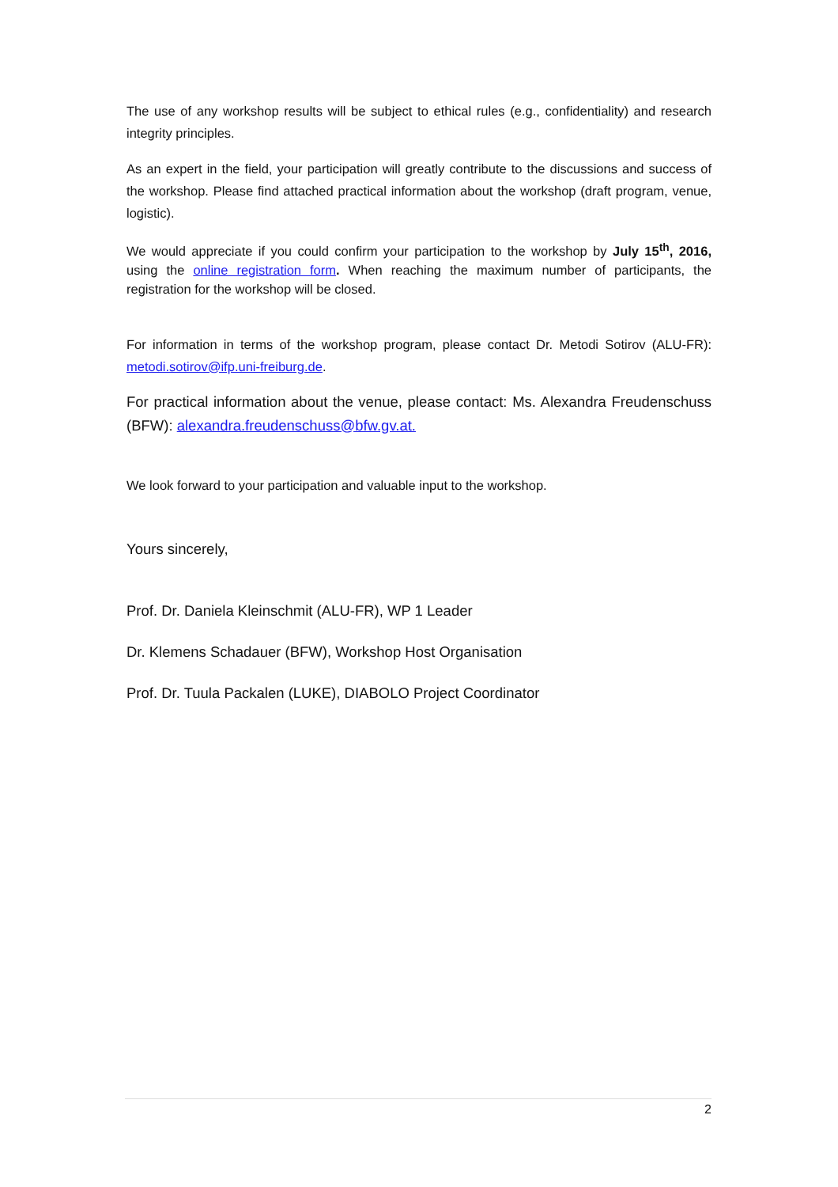The use of any workshop results will be subject to ethical rules (e.g., confidentiality) and research integrity principles.
As an expert in the field, your participation will greatly contribute to the discussions and success of the workshop. Please find attached practical information about the workshop (draft program, venue, logistic).
We would appreciate if you could confirm your participation to the workshop by July 15<sup>th</sup>, 2016, using the online registration form. When reaching the maximum number of participants, the registration for the workshop will be closed.
For information in terms of the workshop program, please contact Dr. Metodi Sotirov (ALU-FR): metodi.sotirov@ifp.uni-freiburg.de.
For practical information about the venue, please contact: Ms. Alexandra Freudenschuss (BFW): alexandra.freudenschuss@bfw.gv.at.
We look forward to your participation and valuable input to the workshop.
Yours sincerely,
Prof. Dr. Daniela Kleinschmit (ALU-FR), WP 1 Leader
Dr. Klemens Schadauer (BFW), Workshop Host Organisation
Prof. Dr. Tuula Packalen (LUKE), DIABOLO Project Coordinator
2